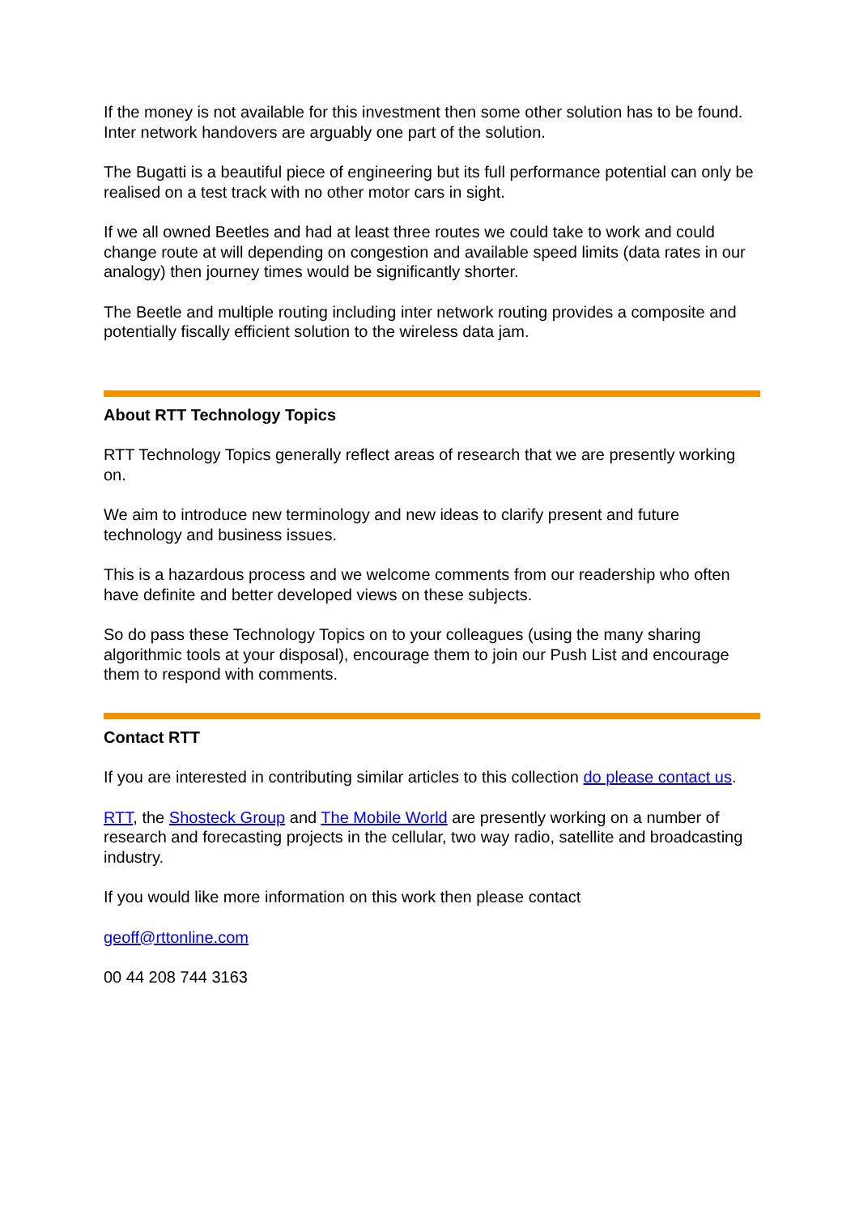If the money is not available for this investment then some other solution has to be found. Inter network handovers are arguably one part of the solution.
The Bugatti is a beautiful piece of engineering but its full performance potential can only be realised on a test track with no other motor cars in sight.
If we all owned Beetles and had at least three routes we could take to work and could change route at will depending on congestion and available speed limits (data rates in our analogy) then journey times would be significantly shorter.
The Beetle and multiple routing including inter network routing provides a composite and potentially fiscally efficient solution to the wireless data jam.
About RTT Technology Topics
RTT Technology Topics generally reflect areas of research that we are presently working on.
We aim to introduce new terminology and new ideas to clarify present and future technology and business issues.
This is a hazardous process and we welcome comments from our readership who often have definite and better developed views on these subjects.
So do pass these Technology Topics on to your colleagues (using the many sharing algorithmic tools at your disposal), encourage them to join our Push List and encourage them to respond with comments.
Contact RTT
If you are interested in contributing similar articles to this collection do please contact us.
RTT, the Shosteck Group and The Mobile World are presently working on a number of research and forecasting projects in the cellular, two way radio, satellite and broadcasting industry.
If you would like more information on this work then please contact
geoff@rttonline.com
00 44 208 744 3163